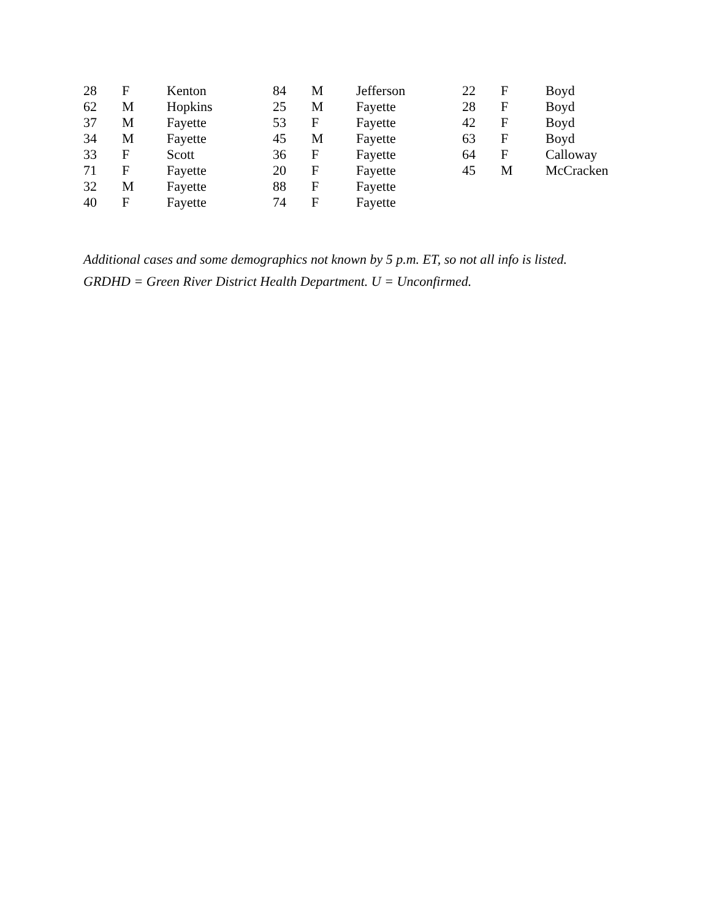| 28 | F | Kenton | 84 | M | Jefferson | 22 | F | Boyd |
| 62 | M | Hopkins | 25 | M | Fayette | 28 | F | Boyd |
| 37 | M | Fayette | 53 | F | Fayette | 42 | F | Boyd |
| 34 | M | Fayette | 45 | M | Fayette | 63 | F | Boyd |
| 33 | F | Scott | 36 | F | Fayette | 64 | F | Calloway |
| 71 | F | Fayette | 20 | F | Fayette | 45 | M | McCracken |
| 32 | M | Fayette | 88 | F | Fayette | | | |
| 40 | F | Fayette | 74 | F | Fayette | | | |
Additional cases and some demographics not known by 5 p.m. ET, so not all info is listed.
GRDHD = Green River District Health Department. U = Unconfirmed.